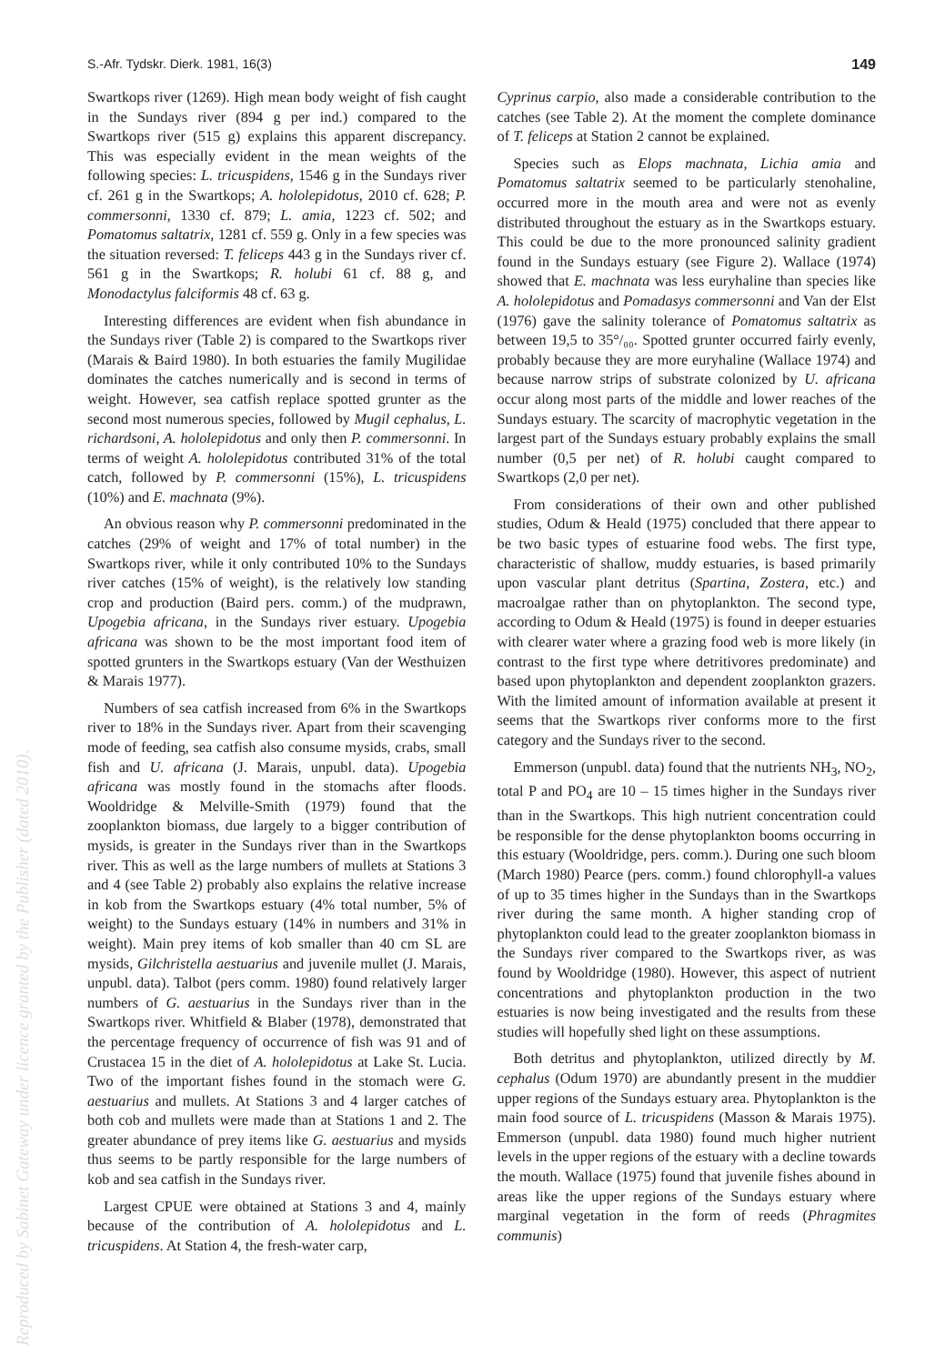S.-Afr. Tydskr. Dierk. 1981, 16(3) 149
Swartkops river (1269). High mean body weight of fish caught in the Sundays river (894 g per ind.) compared to the Swartkops river (515 g) explains this apparent discrepancy. This was especially evident in the mean weights of the following species: L. tricuspidens, 1546 g in the Sundays river cf. 261 g in the Swartkops; A. hololepidotus, 2010 cf. 628; P. commersonni, 1330 cf. 879; L. amia, 1223 cf. 502; and Pomatomus saltatrix, 1281 cf. 559 g. Only in a few species was the situation reversed: T. feliceps 443 g in the Sundays river cf. 561 g in the Swartkops; R. holubi 61 cf. 88 g, and Monodactylus falciformis 48 cf. 63 g.
Interesting differences are evident when fish abundance in the Sundays river (Table 2) is compared to the Swartkops river (Marais & Baird 1980). In both estuaries the family Mugilidae dominates the catches numerically and is second in terms of weight. However, sea catfish replace spotted grunter as the second most numerous species, followed by Mugil cephalus, L. richardsoni, A. hololepidotus and only then P. commersonni. In terms of weight A. hololepidotus contributed 31% of the total catch, followed by P. commersonni (15%), L. tricuspidens (10%) and E. machnata (9%).
An obvious reason why P. commersonni predominated in the catches (29% of weight and 17% of total number) in the Swartkops river, while it only contributed 10% to the Sundays river catches (15% of weight), is the relatively low standing crop and production (Baird pers. comm.) of the mudprawn, Upogebia africana, in the Sundays river estuary. Upogebia africana was shown to be the most important food item of spotted grunters in the Swartkops estuary (Van der Westhuizen & Marais 1977).
Numbers of sea catfish increased from 6% in the Swartkops river to 18% in the Sundays river. Apart from their scavenging mode of feeding, sea catfish also consume mysids, crabs, small fish and U. africana (J. Marais, unpubl. data). Upogebia africana was mostly found in the stomachs after floods. Wooldridge & Melville-Smith (1979) found that the zooplankton biomass, due largely to a bigger contribution of mysids, is greater in the Sundays river than in the Swartkops river. This as well as the large numbers of mullets at Stations 3 and 4 (see Table 2) probably also explains the relative increase in kob from the Swartkops estuary (4% total number, 5% of weight) to the Sundays estuary (14% in numbers and 31% in weight). Main prey items of kob smaller than 40 cm SL are mysids, Gilchristella aestuarius and juvenile mullet (J. Marais, unpubl. data). Talbot (pers comm. 1980) found relatively larger numbers of G. aestuarius in the Sundays river than in the Swartkops river. Whitfield & Blaber (1978), demonstrated that the percentage frequency of occurrence of fish was 91 and of Crustacea 15 in the diet of A. hololepidotus at Lake St. Lucia. Two of the important fishes found in the stomach were G. aestuarius and mullets. At Stations 3 and 4 larger catches of both cob and mullets were made than at Stations 1 and 2. The greater abundance of prey items like G. aestuarius and mysids thus seems to be partly responsible for the large numbers of kob and sea catfish in the Sundays river.
Largest CPUE were obtained at Stations 3 and 4, mainly because of the contribution of A. hololepidotus and L. tricuspidens. At Station 4, the fresh-water carp,
Cyprinus carpio, also made a considerable contribution to the catches (see Table 2). At the moment the complete dominance of T. feliceps at Station 2 cannot be explained.
Species such as Elops machnata, Lichia amia and Pomatomus saltatrix seemed to be particularly stenohaline, occurred more in the mouth area and were not as evenly distributed throughout the estuary as in the Swartkops estuary. This could be due to the more pronounced salinity gradient found in the Sundays estuary (see Figure 2). Wallace (1974) showed that E. machnata was less euryhaline than species like A. hololepidotus and Pomadasys commersonni and Van der Elst (1976) gave the salinity tolerance of Pomatomus saltatrix as between 19,5 to 35°/₀₀. Spotted grunter occurred fairly evenly, probably because they are more euryhaline (Wallace 1974) and because narrow strips of substrate colonized by U. africana occur along most parts of the middle and lower reaches of the Sundays estuary. The scarcity of macrophytic vegetation in the largest part of the Sundays estuary probably explains the small number (0,5 per net) of R. holubi caught compared to Swartkops (2,0 per net).
From considerations of their own and other published studies, Odum & Heald (1975) concluded that there appear to be two basic types of estuarine food webs. The first type, characteristic of shallow, muddy estuaries, is based primarily upon vascular plant detritus (Spartina, Zostera, etc.) and macroalgae rather than on phytoplankton. The second type, according to Odum & Heald (1975) is found in deeper estuaries with clearer water where a grazing food web is more likely (in contrast to the first type where detritivores predominate) and based upon phytoplankton and dependent zooplankton grazers. With the limited amount of information available at present it seems that the Swartkops river conforms more to the first category and the Sundays river to the second.
Emmerson (unpubl. data) found that the nutrients NH<sub>3</sub>, NO<sub>2</sub>, total P and PO<sub>4</sub> are 10 – 15 times higher in the Sundays river than in the Swartkops. This high nutrient concentration could be responsible for the dense phytoplankton booms occurring in this estuary (Wooldridge, pers. comm.). During one such bloom (March 1980) Pearce (pers. comm.) found chlorophyll-a values of up to 35 times higher in the Sundays than in the Swartkops river during the same month. A higher standing crop of phytoplankton could lead to the greater zooplankton biomass in the Sundays river compared to the Swartkops river, as was found by Wooldridge (1980). However, this aspect of nutrient concentrations and phytoplankton production in the two estuaries is now being investigated and the results from these studies will hopefully shed light on these assumptions.
Both detritus and phytoplankton, utilized directly by M. cephalus (Odum 1970) are abundantly present in the muddier upper regions of the Sundays estuary area. Phytoplankton is the main food source of L. tricuspidens (Masson & Marais 1975). Emmerson (unpubl. data 1980) found much higher nutrient levels in the upper regions of the estuary with a decline towards the mouth. Wallace (1975) found that juvenile fishes abound in areas like the upper regions of the Sundays estuary where marginal vegetation in the form of reeds (Phragmites communis)
Reproduced by Sabinet Gateway under licence granted by the Publisher (dated 2010).